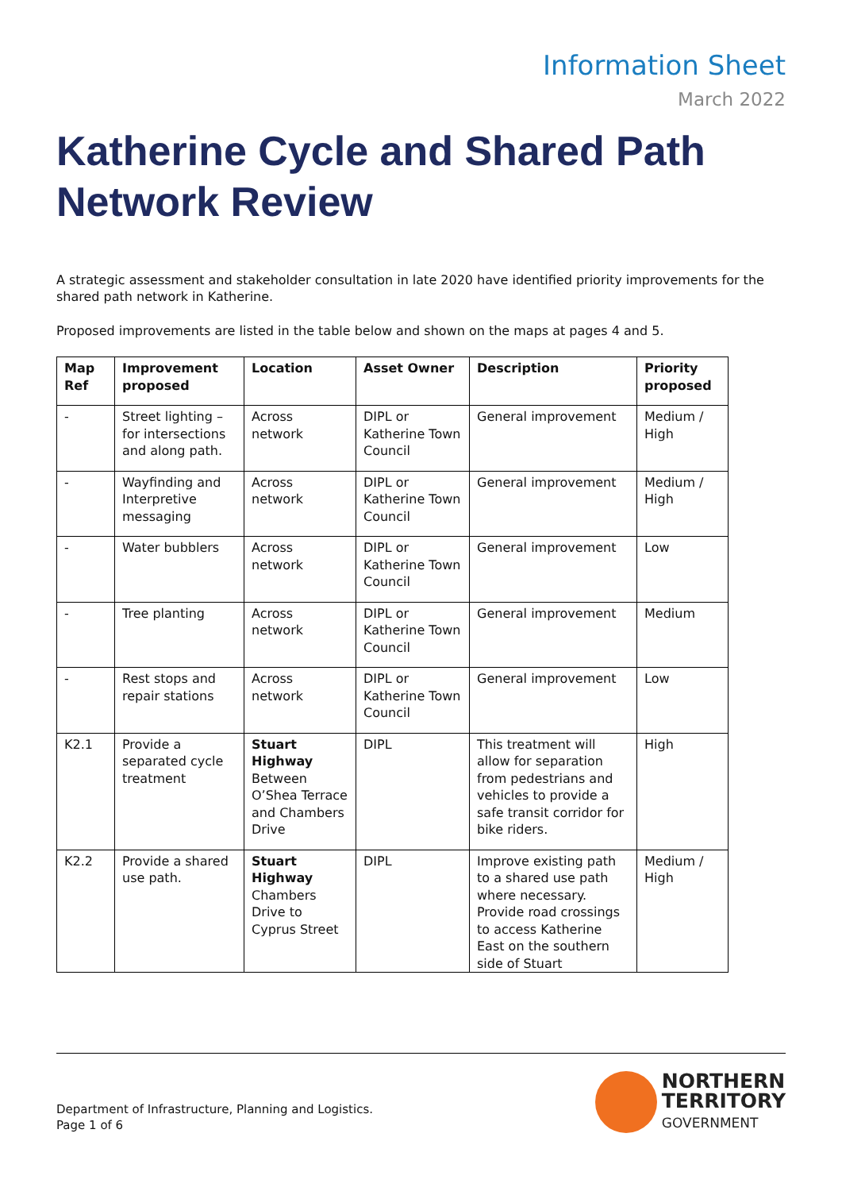Information Sheet
March 2022
Katherine Cycle and Shared Path Network Review
A strategic assessment and stakeholder consultation in late 2020 have identified priority improvements for the shared path network in Katherine.
Proposed improvements are listed in the table below and shown on the maps at pages 4 and 5.
| Map Ref | Improvement proposed | Location | Asset Owner | Description | Priority proposed |
| --- | --- | --- | --- | --- | --- |
| - | Street lighting – for intersections and along path. | Across network | DIPL or Katherine Town Council | General improvement | Medium / High |
| - | Wayfinding and Interpretive messaging | Across network | DIPL or Katherine Town Council | General improvement | Medium / High |
| - | Water bubblers | Across network | DIPL or Katherine Town Council | General improvement | Low |
| - | Tree planting | Across network | DIPL or Katherine Town Council | General improvement | Medium |
| - | Rest stops and repair stations | Across network | DIPL or Katherine Town Council | General improvement | Low |
| K2.1 | Provide a separated cycle treatment | Stuart Highway Between O’Shea Terrace and Chambers Drive | DIPL | This treatment will allow for separation from pedestrians and vehicles to provide a safe transit corridor for bike riders. | High |
| K2.2 | Provide a shared use path. | Stuart Highway Chambers Drive to Cyprus Street | DIPL | Improve existing path to a shared use path where necessary. Provide road crossings to access Katherine East on the southern side of Stuart | Medium / High |
Department of Infrastructure, Planning and Logistics.
Page 1 of 6
NORTHERN
TERRITORY
GOVERNMENT